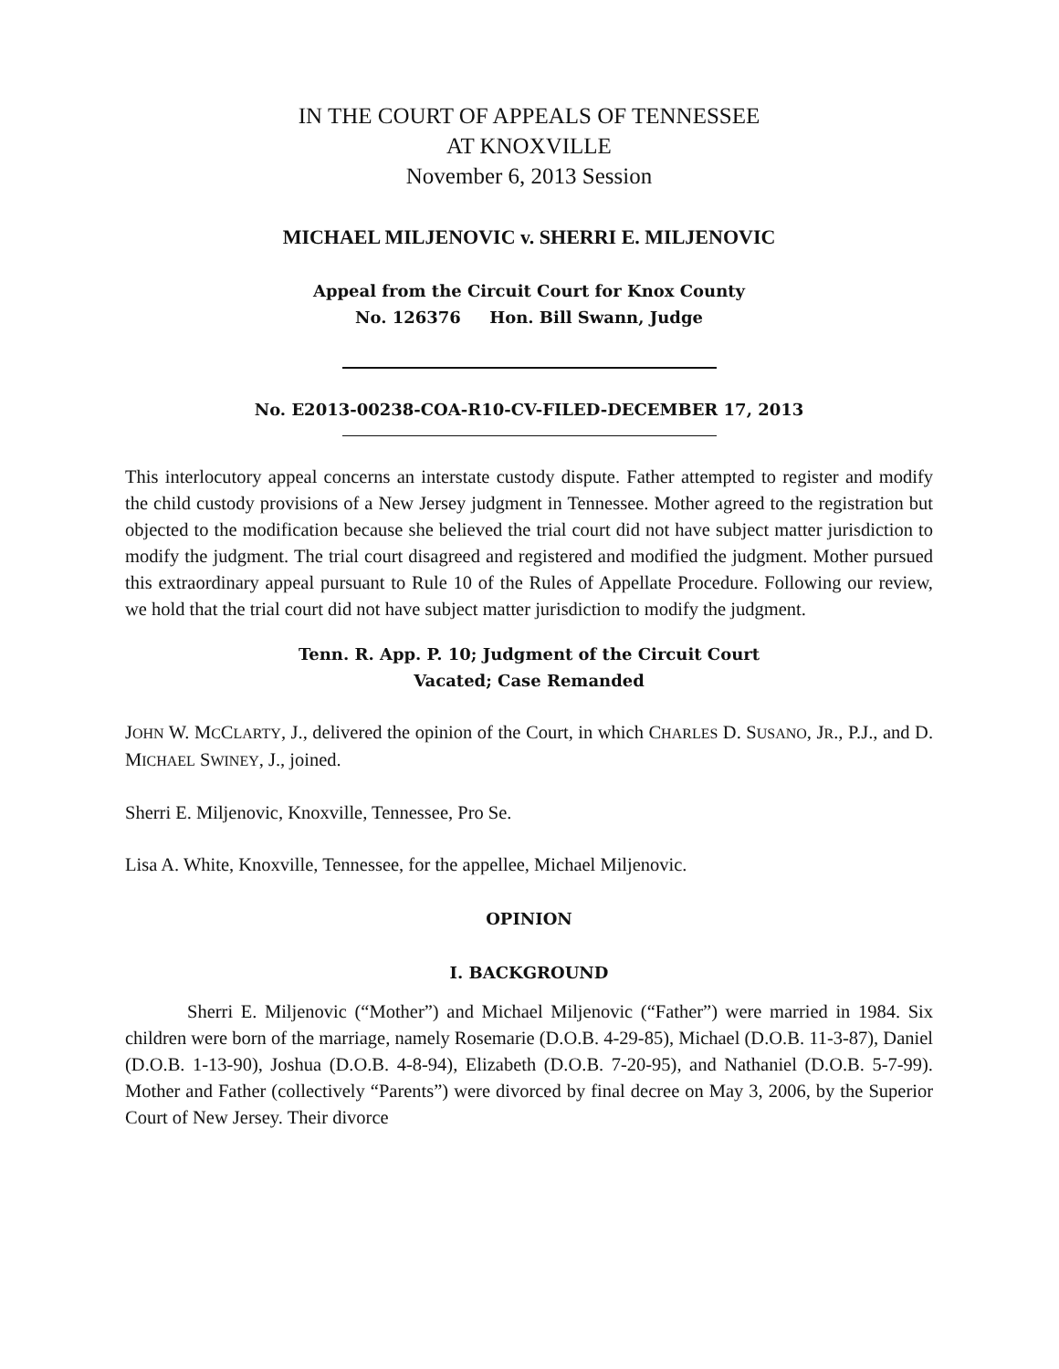IN THE COURT OF APPEALS OF TENNESSEE
AT KNOXVILLE
November 6, 2013 Session
MICHAEL MILJENOVIC v. SHERRI E. MILJENOVIC
Appeal from the Circuit Court for Knox County
No. 126376 Hon. Bill Swann, Judge
No. E2013-00238-COA-R10-CV-FILED-DECEMBER 17, 2013
This interlocutory appeal concerns an interstate custody dispute. Father attempted to register and modify the child custody provisions of a New Jersey judgment in Tennessee. Mother agreed to the registration but objected to the modification because she believed the trial court did not have subject matter jurisdiction to modify the judgment. The trial court disagreed and registered and modified the judgment. Mother pursued this extraordinary appeal pursuant to Rule 10 of the Rules of Appellate Procedure. Following our review, we hold that the trial court did not have subject matter jurisdiction to modify the judgment.
Tenn. R. App. P. 10; Judgment of the Circuit Court
Vacated; Case Remanded
JOHN W. MCCLARTY, J., delivered the opinion of the Court, in which CHARLES D. SUSANO, JR., P.J., and D. MICHAEL SWINEY, J., joined.
Sherri E. Miljenovic, Knoxville, Tennessee, Pro Se.
Lisa A. White, Knoxville, Tennessee, for the appellee, Michael Miljenovic.
OPINION
I. BACKGROUND
Sherri E. Miljenovic (“Mother”) and Michael Miljenovic (“Father”) were married in 1984. Six children were born of the marriage, namely Rosemarie (D.O.B. 4-29-85), Michael (D.O.B. 11-3-87), Daniel (D.O.B. 1-13-90), Joshua (D.O.B. 4-8-94), Elizabeth (D.O.B. 7-20-95), and Nathaniel (D.O.B. 5-7-99). Mother and Father (collectively “Parents”) were divorced by final decree on May 3, 2006, by the Superior Court of New Jersey. Their divorce